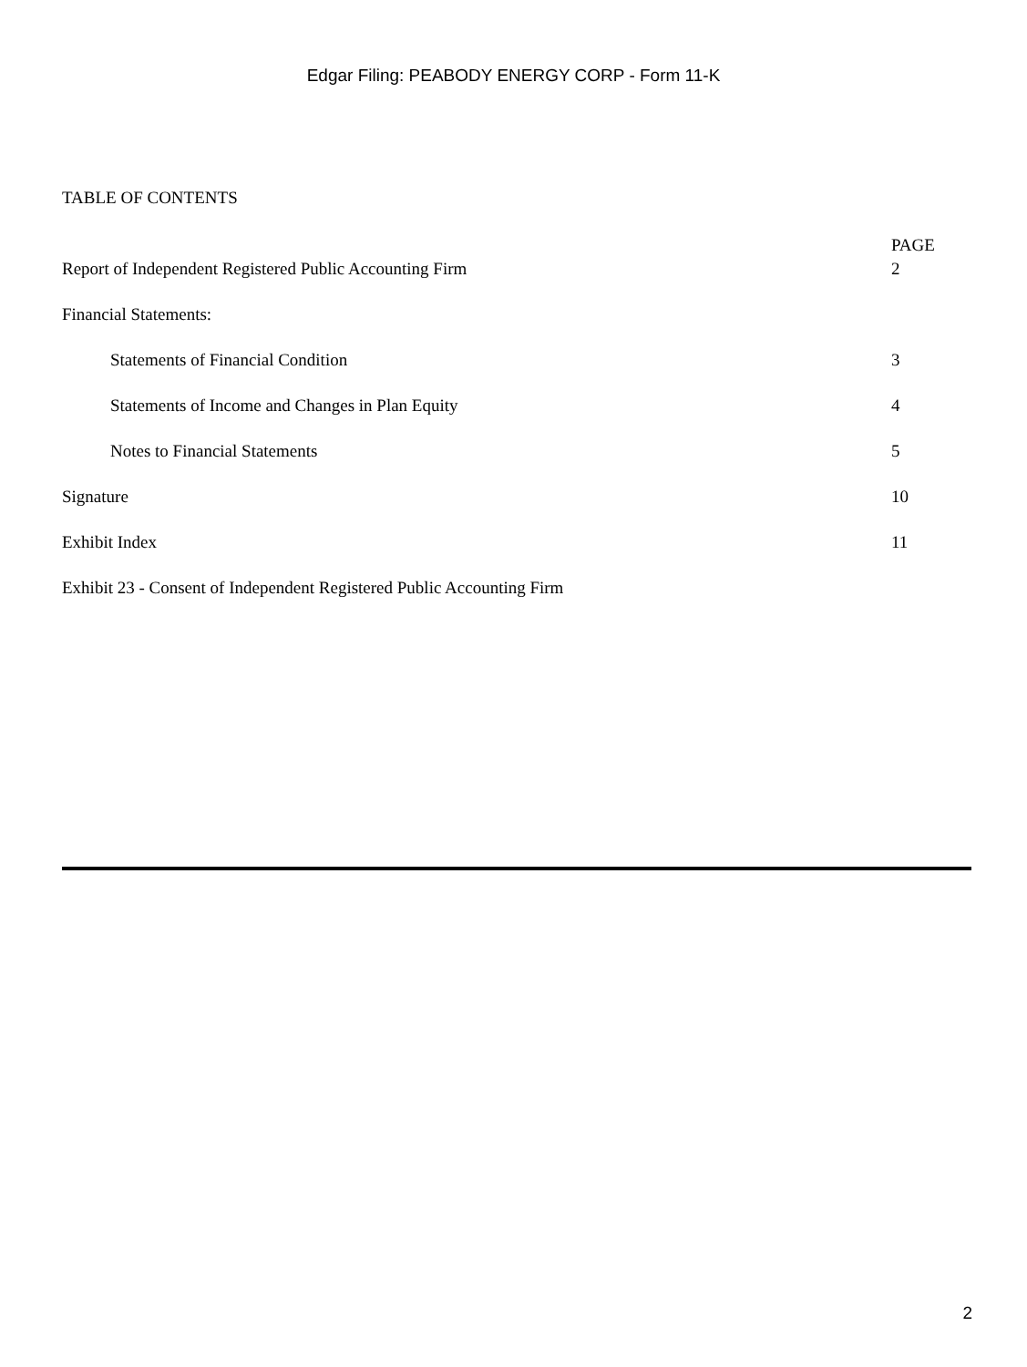Edgar Filing: PEABODY ENERGY CORP - Form 11-K
TABLE OF CONTENTS
| | PAGE |
| Report of Independent Registered Public Accounting Firm | 2 |
| Financial Statements: | |
| Statements of Financial Condition | 3 |
| Statements of Income and Changes in Plan Equity | 4 |
| Notes to Financial Statements | 5 |
| Signature | 10 |
| Exhibit Index | 11 |
| Exhibit 23 - Consent of Independent Registered Public Accounting Firm | |
2